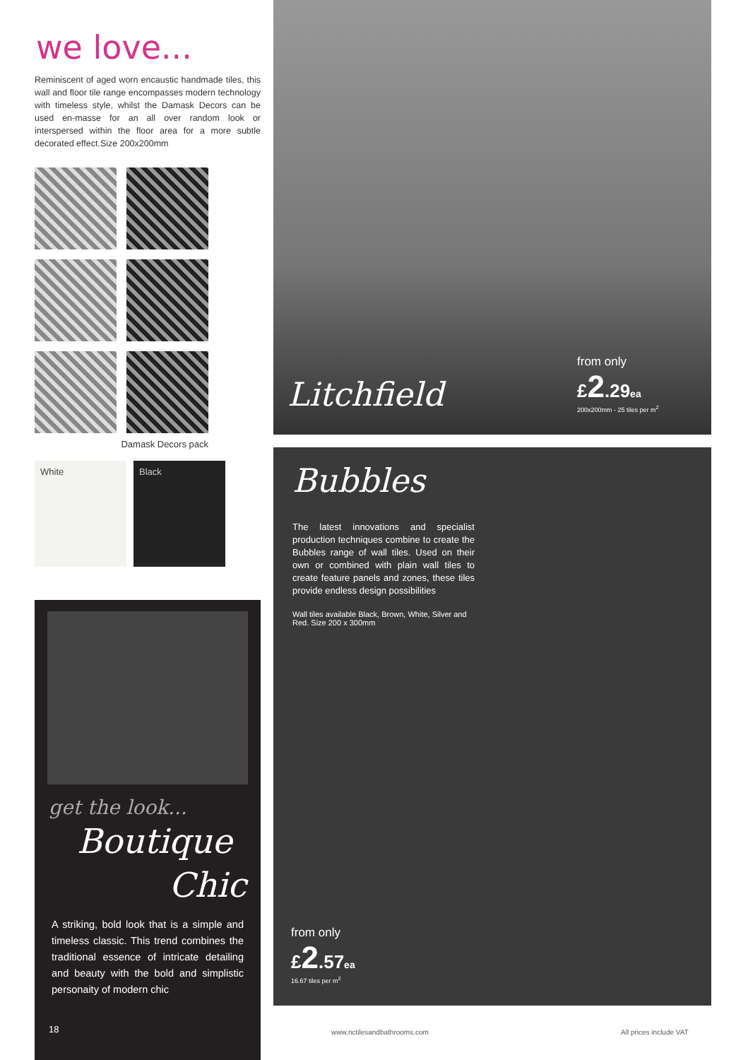we love...
Reminiscent of aged worn encaustic handmade tiles, this wall and floor tile range encompasses modern technology with timeless style, whilst the Damask Decors can be used en-masse for an all over random look or interspersed within the floor area for a more subtle decorated effect.Size 200x200mm
Damask Decors pack
White Black
get the look...
Boutique
Chic
A striking, bold look that is a simple and timeless classic. This trend combines the traditional essence of intricate detailing and beauty with the bold and simplistic personaity of modern chic
18
Litchfield
from only
£2.29ea
200x200mm - 25 tiles per m<sup>2</sup>
Bubbles
The latest innovations and specialist production techniques combine to create the Bubbles range of wall tiles. Used on their own or combined with plain wall tiles to create feature panels and zones, these tiles provide endless design possibilities
Wall tiles available Black, Brown, White, Silver and Red. Size 200 x 300mm
from only
£2.57ea
16.67 tiles per m<sup>2</sup>
www.nctilesandbathrooms.com All prices include VAT